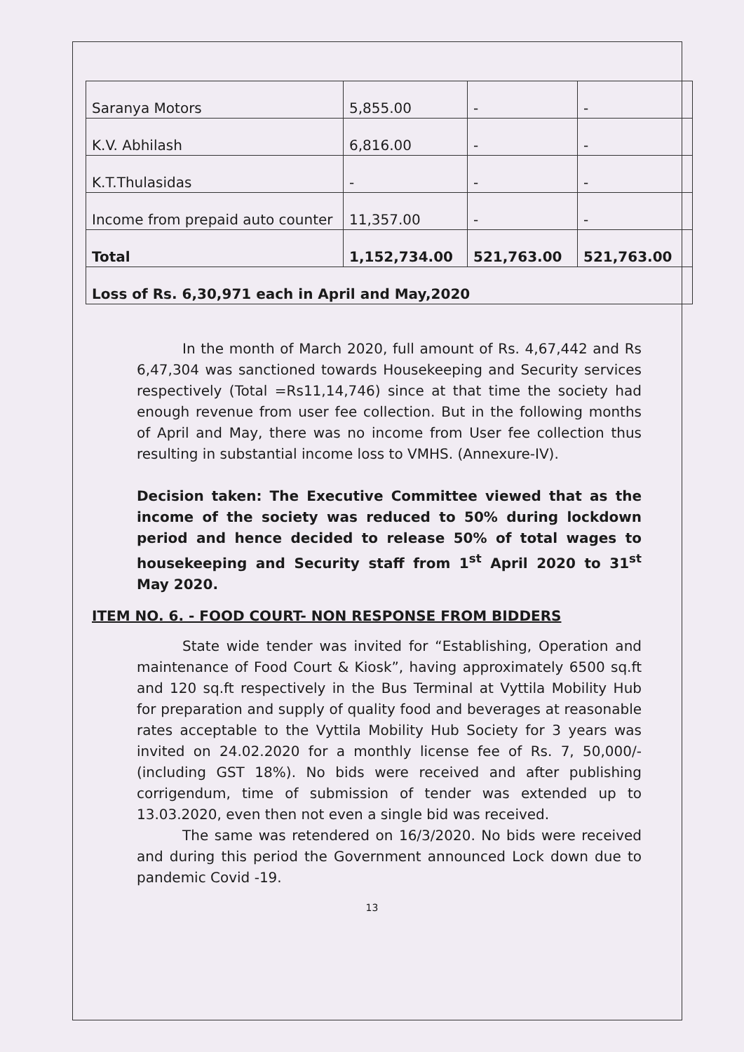| Saranya Motors | 5,855.00 | - | - |
| K.V. Abhilash | 6,816.00 | - | - |
| K.T.Thulasidas | - | - | - |
| Income from prepaid auto counter | 11,357.00 | - | - |
| Total | 1,152,734.00 | 521,763.00 | 521,763.00 |
| Loss of Rs. 6,30,971 each in April and May,2020 | | | |
In the month of March 2020, full amount of Rs. 4,67,442 and Rs 6,47,304 was sanctioned towards Housekeeping and Security services respectively (Total =Rs11,14,746) since at that time the society had enough revenue from user fee collection. But in the following months of April and May, there was no income from User fee collection thus resulting in substantial income loss to VMHS. (Annexure-IV).
Decision taken: The Executive Committee viewed that as the income of the society was reduced to 50% during lockdown period and hence decided to release 50% of total wages to housekeeping and Security staff from 1<sup>st</sup> April 2020 to 31<sup>st</sup> May 2020.
ITEM NO. 6. - FOOD COURT- NON RESPONSE FROM BIDDERS
State wide tender was invited for “Establishing, Operation and maintenance of Food Court & Kiosk”, having approximately 6500 sq.ft and 120 sq.ft respectively in the Bus Terminal at Vyttila Mobility Hub for preparation and supply of quality food and beverages at reasonable rates acceptable to the Vyttila Mobility Hub Society for 3 years was invited on 24.02.2020 for a monthly license fee of Rs. 7, 50,000/-(including GST 18%). No bids were received and after publishing corrigendum, time of submission of tender was extended up to 13.03.2020, even then not even a single bid was received.
The same was retendered on 16/3/2020. No bids were received and during this period the Government announced Lock down due to pandemic Covid -19.
13